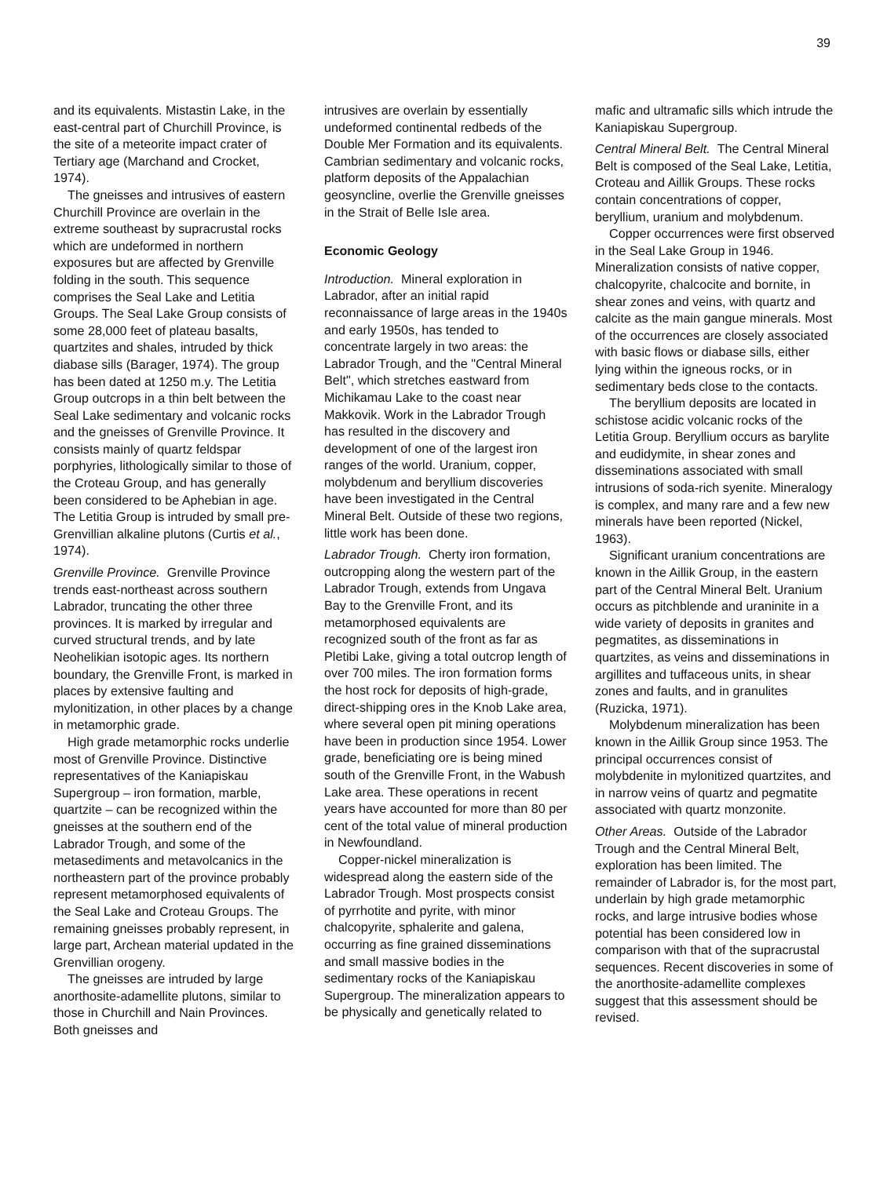39
and its equivalents. Mistastin Lake, in the east-central part of Churchill Province, is the site of a meteorite impact crater of Tertiary age (Marchand and Crocket, 1974).
The gneisses and intrusives of eastern Churchill Province are overlain in the extreme southeast by supracrustal rocks which are undeformed in northern exposures but are affected by Grenville folding in the south. This sequence comprises the Seal Lake and Letitia Groups. The Seal Lake Group consists of some 28,000 feet of plateau basalts, quartzites and shales, intruded by thick diabase sills (Barager, 1974). The group has been dated at 1250 m.y. The Letitia Group outcrops in a thin belt between the Seal Lake sedimentary and volcanic rocks and the gneisses of Grenville Province. It consists mainly of quartz feldspar porphyries, lithologically similar to those of the Croteau Group, and has generally been considered to be Aphebian in age. The Letitia Group is intruded by small pre-Grenvillian alkaline plutons (Curtis et al., 1974).
Grenville Province. Grenville Province trends east-northeast across southern Labrador, truncating the other three provinces. It is marked by irregular and curved structural trends, and by late Neohelikian isotopic ages. Its northern boundary, the Grenville Front, is marked in places by extensive faulting and mylonitization, in other places by a change in metamorphic grade.
High grade metamorphic rocks underlie most of Grenville Province. Distinctive representatives of the Kaniapiskau Supergroup – iron formation, marble, quartzite – can be recognized within the gneisses at the southern end of the Labrador Trough, and some of the metasediments and metavolcanics in the northeastern part of the province probably represent metamorphosed equivalents of the Seal Lake and Croteau Groups. The remaining gneisses probably represent, in large part, Archean material updated in the Grenvillian orogeny.
The gneisses are intruded by large anorthosite-adamellite plutons, similar to those in Churchill and Nain Provinces. Both gneisses and
intrusives are overlain by essentially undeformed continental redbeds of the Double Mer Formation and its equivalents. Cambrian sedimentary and volcanic rocks, platform deposits of the Appalachian geosyncline, overlie the Grenville gneisses in the Strait of Belle Isle area.
Economic Geology
Introduction. Mineral exploration in Labrador, after an initial rapid reconnaissance of large areas in the 1940s and early 1950s, has tended to concentrate largely in two areas: the Labrador Trough, and the "Central Mineral Belt", which stretches eastward from Michikamau Lake to the coast near Makkovik. Work in the Labrador Trough has resulted in the discovery and development of one of the largest iron ranges of the world. Uranium, copper, molybdenum and beryllium discoveries have been investigated in the Central Mineral Belt. Outside of these two regions, little work has been done.
Labrador Trough. Cherty iron formation, outcropping along the western part of the Labrador Trough, extends from Ungava Bay to the Grenville Front, and its metamorphosed equivalents are recognized south of the front as far as Pletibi Lake, giving a total outcrop length of over 700 miles. The iron formation forms the host rock for deposits of high-grade, direct-shipping ores in the Knob Lake area, where several open pit mining operations have been in production since 1954. Lower grade, beneficiating ore is being mined south of the Grenville Front, in the Wabush Lake area. These operations in recent years have accounted for more than 80 per cent of the total value of mineral production in Newfoundland.
Copper-nickel mineralization is widespread along the eastern side of the Labrador Trough. Most prospects consist of pyrrhotite and pyrite, with minor chalcopyrite, sphalerite and galena, occurring as fine grained disseminations and small massive bodies in the sedimentary rocks of the Kaniapiskau Supergroup. The mineralization appears to be physically and genetically related to
mafic and ultramafic sills which intrude the Kaniapiskau Supergroup.
Central Mineral Belt. The Central Mineral Belt is composed of the Seal Lake, Letitia, Croteau and Aillik Groups. These rocks contain concentrations of copper, beryllium, uranium and molybdenum.
Copper occurrences were first observed in the Seal Lake Group in 1946. Mineralization consists of native copper, chalcopyrite, chalcocite and bornite, in shear zones and veins, with quartz and calcite as the main gangue minerals. Most of the occurrences are closely associated with basic flows or diabase sills, either lying within the igneous rocks, or in sedimentary beds close to the contacts.
The beryllium deposits are located in schistose acidic volcanic rocks of the Letitia Group. Beryllium occurs as barylite and eudidymite, in shear zones and disseminations associated with small intrusions of soda-rich syenite. Mineralogy is complex, and many rare and a few new minerals have been reported (Nickel, 1963).
Significant uranium concentrations are known in the Aillik Group, in the eastern part of the Central Mineral Belt. Uranium occurs as pitchblende and uraninite in a wide variety of deposits in granites and pegmatites, as disseminations in quartzites, as veins and disseminations in argillites and tuffaceous units, in shear zones and faults, and in granulites (Ruzicka, 1971).
Molybdenum mineralization has been known in the Aillik Group since 1953. The principal occurrences consist of molybdenite in mylonitized quartzites, and in narrow veins of quartz and pegmatite associated with quartz monzonite.
Other Areas. Outside of the Labrador Trough and the Central Mineral Belt, exploration has been limited. The remainder of Labrador is, for the most part, underlain by high grade metamorphic rocks, and large intrusive bodies whose potential has been considered low in comparison with that of the supracrustal sequences. Recent discoveries in some of the anorthosite-adamellite complexes suggest that this assessment should be revised.